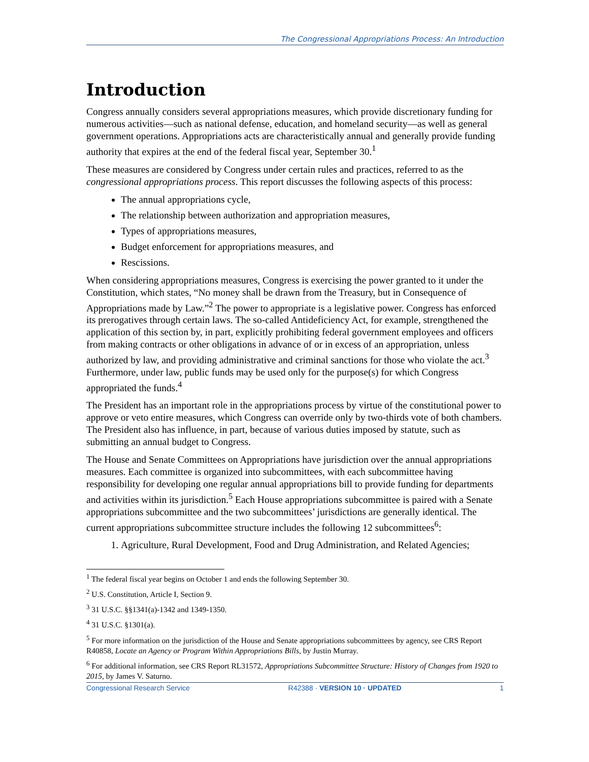The Congressional Appropriations Process: An Introduction
Introduction
Congress annually considers several appropriations measures, which provide discretionary funding for numerous activities—such as national defense, education, and homeland security—as well as general government operations. Appropriations acts are characteristically annual and generally provide funding authority that expires at the end of the federal fiscal year, September 30.<sup>1</sup>
These measures are considered by Congress under certain rules and practices, referred to as the congressional appropriations process. This report discusses the following aspects of this process:
The annual appropriations cycle,
The relationship between authorization and appropriation measures,
Types of appropriations measures,
Budget enforcement for appropriations measures, and
Rescissions.
When considering appropriations measures, Congress is exercising the power granted to it under the Constitution, which states, “No money shall be drawn from the Treasury, but in Consequence of Appropriations made by Law.”<sup>2</sup> The power to appropriate is a legislative power. Congress has enforced its prerogatives through certain laws. The so-called Antideficiency Act, for example, strengthened the application of this section by, in part, explicitly prohibiting federal government employees and officers from making contracts or other obligations in advance of or in excess of an appropriation, unless authorized by law, and providing administrative and criminal sanctions for those who violate the act.<sup>3</sup> Furthermore, under law, public funds may be used only for the purpose(s) for which Congress appropriated the funds.<sup>4</sup>
The President has an important role in the appropriations process by virtue of the constitutional power to approve or veto entire measures, which Congress can override only by two-thirds vote of both chambers. The President also has influence, in part, because of various duties imposed by statute, such as submitting an annual budget to Congress.
The House and Senate Committees on Appropriations have jurisdiction over the annual appropriations measures. Each committee is organized into subcommittees, with each subcommittee having responsibility for developing one regular annual appropriations bill to provide funding for departments and activities within its jurisdiction.<sup>5</sup> Each House appropriations subcommittee is paired with a Senate appropriations subcommittee and the two subcommittees’ jurisdictions are generally identical. The current appropriations subcommittee structure includes the following 12 subcommittees<sup>6</sup>:
1. Agriculture, Rural Development, Food and Drug Administration, and Related Agencies;
<sup>1</sup> The federal fiscal year begins on October 1 and ends the following September 30.
<sup>2</sup> U.S. Constitution, Article I, Section 9.
<sup>3</sup> 31 U.S.C. §§1341(a)-1342 and 1349-1350.
<sup>4</sup> 31 U.S.C. §1301(a).
<sup>5</sup> For more information on the jurisdiction of the House and Senate appropriations subcommittees by agency, see CRS Report R40858, Locate an Agency or Program Within Appropriations Bills, by Justin Murray.
<sup>6</sup> For additional information, see CRS Report RL31572, Appropriations Subcommittee Structure: History of Changes from 1920 to 2015, by James V. Saturno.
Congressional Research Service R42388 · VERSION 10 · UPDATED 1